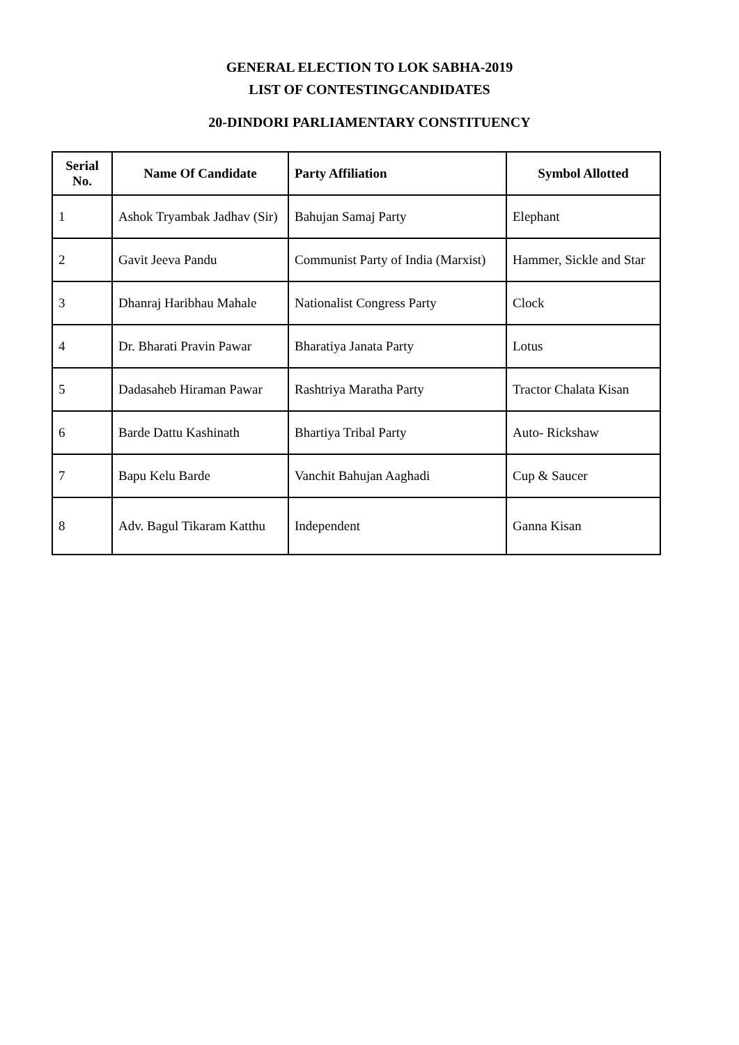GENERAL ELECTION TO LOK SABHA-2019
LIST OF CONTESTINGCANDIDATES
20-DINDORI PARLIAMENTARY CONSTITUENCY
| Serial No. | Name Of Candidate | Party Affiliation | Symbol Allotted |
| --- | --- | --- | --- |
| 1 | Ashok Tryambak Jadhav (Sir) | Bahujan Samaj Party | Elephant |
| 2 | Gavit Jeeva Pandu | Communist Party of India (Marxist) | Hammer, Sickle and Star |
| 3 | Dhanraj Haribhau Mahale | Nationalist Congress Party | Clock |
| 4 | Dr. Bharati Pravin Pawar | Bharatiya Janata Party | Lotus |
| 5 | Dadasaheb Hiraman Pawar | Rashtriya Maratha Party | Tractor Chalata Kisan |
| 6 | Barde Dattu Kashinath | Bhartiya Tribal Party | Auto- Rickshaw |
| 7 | Bapu Kelu Barde | Vanchit Bahujan Aaghadi | Cup & Saucer |
| 8 | Adv. Bagul Tikaram Katthu | Independent | Ganna Kisan |